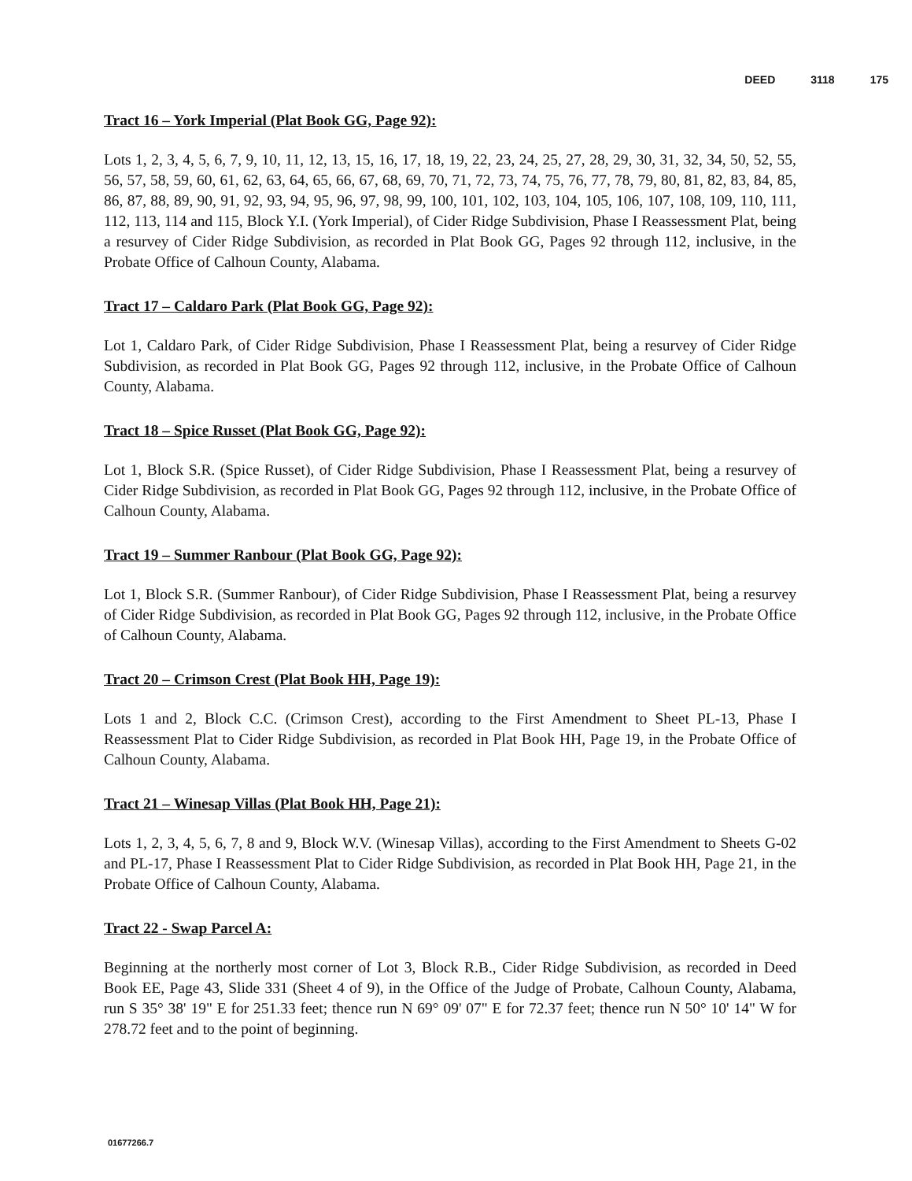DEED 3118 175
Tract 16 – York Imperial (Plat Book GG, Page 92):
Lots 1, 2, 3, 4, 5, 6, 7, 9, 10, 11, 12, 13, 15, 16, 17, 18, 19, 22, 23, 24, 25, 27, 28, 29, 30, 31, 32, 34, 50, 52, 55, 56, 57, 58, 59, 60, 61, 62, 63, 64, 65, 66, 67, 68, 69, 70, 71, 72, 73, 74, 75, 76, 77, 78, 79, 80, 81, 82, 83, 84, 85, 86, 87, 88, 89, 90, 91, 92, 93, 94, 95, 96, 97, 98, 99, 100, 101, 102, 103, 104, 105, 106, 107, 108, 109, 110, 111, 112, 113, 114 and 115, Block Y.I. (York Imperial), of Cider Ridge Subdivision, Phase I Reassessment Plat, being a resurvey of Cider Ridge Subdivision, as recorded in Plat Book GG, Pages 92 through 112, inclusive, in the Probate Office of Calhoun County, Alabama.
Tract 17 – Caldaro Park (Plat Book GG, Page 92):
Lot 1, Caldaro Park, of Cider Ridge Subdivision, Phase I Reassessment Plat, being a resurvey of Cider Ridge Subdivision, as recorded in Plat Book GG, Pages 92 through 112, inclusive, in the Probate Office of Calhoun County, Alabama.
Tract 18 – Spice Russet (Plat Book GG, Page 92):
Lot 1, Block S.R. (Spice Russet), of Cider Ridge Subdivision, Phase I Reassessment Plat, being a resurvey of Cider Ridge Subdivision, as recorded in Plat Book GG, Pages 92 through 112, inclusive, in the Probate Office of Calhoun County, Alabama.
Tract 19 – Summer Ranbour (Plat Book GG, Page 92):
Lot 1, Block S.R. (Summer Ranbour), of Cider Ridge Subdivision, Phase I Reassessment Plat, being a resurvey of Cider Ridge Subdivision, as recorded in Plat Book GG, Pages 92 through 112, inclusive, in the Probate Office of Calhoun County, Alabama.
Tract 20 – Crimson Crest (Plat Book HH, Page 19):
Lots 1 and 2, Block C.C. (Crimson Crest), according to the First Amendment to Sheet PL-13, Phase I Reassessment Plat to Cider Ridge Subdivision, as recorded in Plat Book HH, Page 19, in the Probate Office of Calhoun County, Alabama.
Tract 21 – Winesap Villas (Plat Book HH, Page 21):
Lots 1, 2, 3, 4, 5, 6, 7, 8 and 9, Block W.V. (Winesap Villas), according to the First Amendment to Sheets G-02 and PL-17, Phase I Reassessment Plat to Cider Ridge Subdivision, as recorded in Plat Book HH, Page 21, in the Probate Office of Calhoun County, Alabama.
Tract 22 - Swap Parcel A:
Beginning at the northerly most corner of Lot 3, Block R.B., Cider Ridge Subdivision, as recorded in Deed Book EE, Page 43, Slide 331 (Sheet 4 of 9), in the Office of the Judge of Probate, Calhoun County, Alabama, run S 35° 38' 19" E for 251.33 feet; thence run N 69° 09' 07" E for 72.37 feet; thence run N 50° 10' 14" W for 278.72 feet and to the point of beginning.
01677266.7